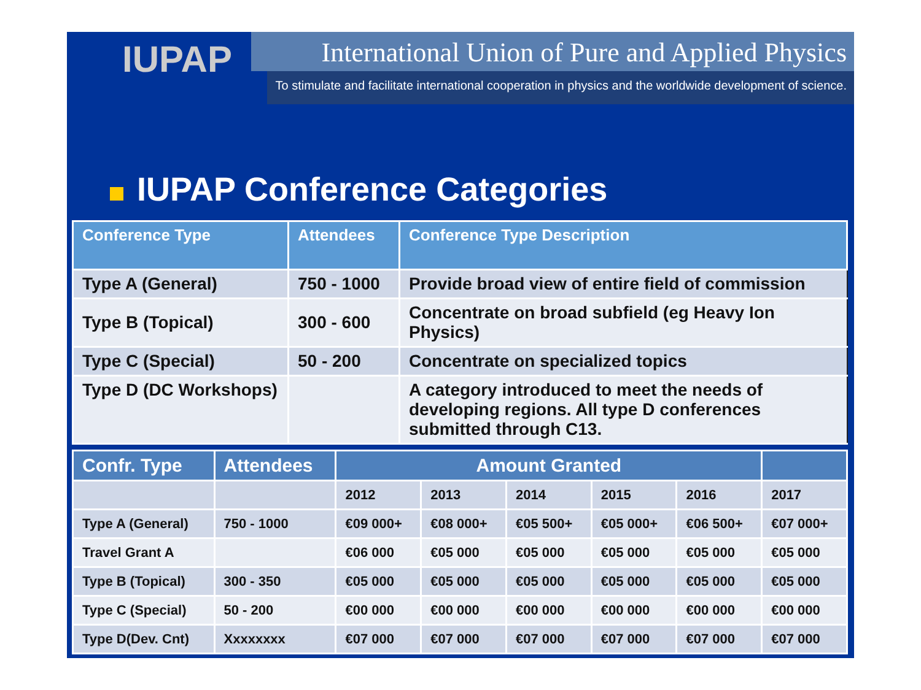IUPAP
International Union of Pure and Applied Physics
To stimulate and facilitate international cooperation in physics and the worldwide development of science.
IUPAP Conference Categories
| Conference Type | Attendees | Conference Type Description |
| --- | --- | --- |
| Type A (General) | 750 - 1000 | Provide broad view of entire field of commission |
| Type B (Topical) | 300 - 600 | Concentrate on broad subfield (eg Heavy Ion Physics) |
| Type C (Special) | 50 - 200 | Concentrate on specialized topics |
| Type D (DC Workshops) | | A category introduced to meet the needs of developing regions. All type D conferences submitted through C13. |
| Confr. Type | Attendees | Amount Granted | | | | | |
| --- | --- | --- | --- | --- | --- | --- | --- |
| | | 2012 | 2013 | 2014 | 2015 | 2016 | 2017 |
| Type A (General) | 750 - 1000 | €09 000+ | €08 000+ | €05 500+ | €05 000+ | €06 500+ | €07 000+ |
| Travel Grant A | | €06 000 | €05 000 | €05 000 | €05 000 | €05 000 | €05 000 |
| Type B (Topical) | 300 - 350 | €05 000 | €05 000 | €05 000 | €05 000 | €05 000 | €05 000 |
| Type C (Special) | 50 - 200 | €00 000 | €00 000 | €00 000 | €00 000 | €00 000 | €00 000 |
| Type D(Dev. Cnt) | Xxxxxxxx | €07 000 | €07 000 | €07 000 | €07 000 | €07 000 | €07 000 |